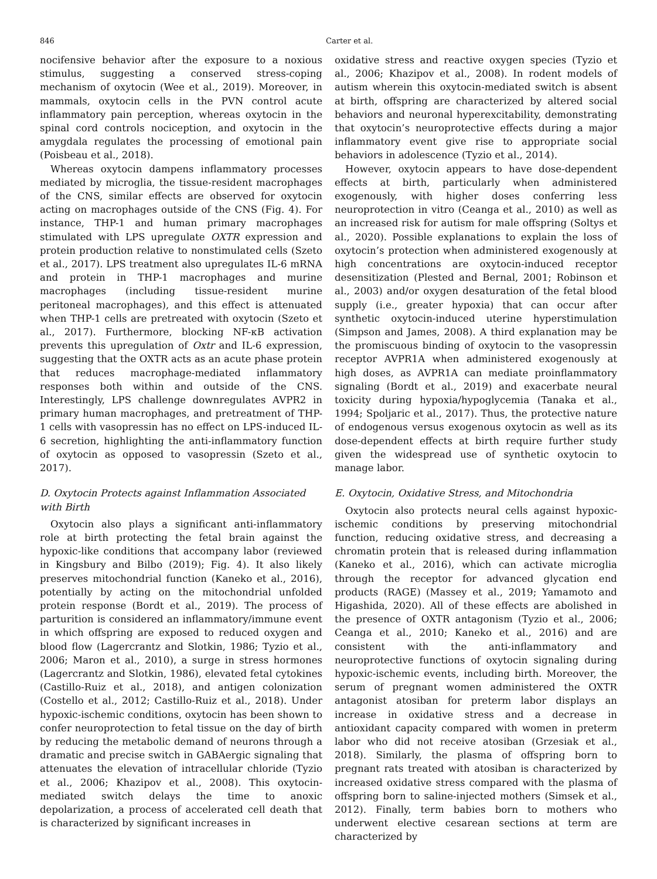846 Carter et al.
nocifensive behavior after the exposure to a noxious stimulus, suggesting a conserved stress-coping mechanism of oxytocin (Wee et al., 2019). Moreover, in mammals, oxytocin cells in the PVN control acute inflammatory pain perception, whereas oxytocin in the spinal cord controls nociception, and oxytocin in the amygdala regulates the processing of emotional pain (Poisbeau et al., 2018).
Whereas oxytocin dampens inflammatory processes mediated by microglia, the tissue-resident macrophages of the CNS, similar effects are observed for oxytocin acting on macrophages outside of the CNS (Fig. 4). For instance, THP-1 and human primary macrophages stimulated with LPS upregulate OXTR expression and protein production relative to nonstimulated cells (Szeto et al., 2017). LPS treatment also upregulates IL-6 mRNA and protein in THP-1 macrophages and murine macrophages (including tissue-resident murine peritoneal macrophages), and this effect is attenuated when THP-1 cells are pretreated with oxytocin (Szeto et al., 2017). Furthermore, blocking NF-κB activation prevents this upregulation of Oxtr and IL-6 expression, suggesting that the OXTR acts as an acute phase protein that reduces macrophage-mediated inflammatory responses both within and outside of the CNS. Interestingly, LPS challenge downregulates AVPR2 in primary human macrophages, and pretreatment of THP-1 cells with vasopressin has no effect on LPS-induced IL-6 secretion, highlighting the anti-inflammatory function of oxytocin as opposed to vasopressin (Szeto et al., 2017).
D. Oxytocin Protects against Inflammation Associated with Birth
Oxytocin also plays a significant anti-inflammatory role at birth protecting the fetal brain against the hypoxic-like conditions that accompany labor (reviewed in Kingsbury and Bilbo (2019); Fig. 4). It also likely preserves mitochondrial function (Kaneko et al., 2016), potentially by acting on the mitochondrial unfolded protein response (Bordt et al., 2019). The process of parturition is considered an inflammatory/immune event in which offspring are exposed to reduced oxygen and blood flow (Lagercrantz and Slotkin, 1986; Tyzio et al., 2006; Maron et al., 2010), a surge in stress hormones (Lagercrantz and Slotkin, 1986), elevated fetal cytokines (Castillo-Ruiz et al., 2018), and antigen colonization (Costello et al., 2012; Castillo-Ruiz et al., 2018). Under hypoxic-ischemic conditions, oxytocin has been shown to confer neuroprotection to fetal tissue on the day of birth by reducing the metabolic demand of neurons through a dramatic and precise switch in GABAergic signaling that attenuates the elevation of intracellular chloride (Tyzio et al., 2006; Khazipov et al., 2008). This oxytocin-mediated switch delays the time to anoxic depolarization, a process of accelerated cell death that is characterized by significant increases in
oxidative stress and reactive oxygen species (Tyzio et al., 2006; Khazipov et al., 2008). In rodent models of autism wherein this oxytocin-mediated switch is absent at birth, offspring are characterized by altered social behaviors and neuronal hyperexcitability, demonstrating that oxytocin’s neuroprotective effects during a major inflammatory event give rise to appropriate social behaviors in adolescence (Tyzio et al., 2014).
However, oxytocin appears to have dose-dependent effects at birth, particularly when administered exogenously, with higher doses conferring less neuroprotection in vitro (Ceanga et al., 2010) as well as an increased risk for autism for male offspring (Soltys et al., 2020). Possible explanations to explain the loss of oxytocin’s protection when administered exogenously at high concentrations are oxytocin-induced receptor desensitization (Plested and Bernal, 2001; Robinson et al., 2003) and/or oxygen desaturation of the fetal blood supply (i.e., greater hypoxia) that can occur after synthetic oxytocin-induced uterine hyperstimulation (Simpson and James, 2008). A third explanation may be the promiscuous binding of oxytocin to the vasopressin receptor AVPR1A when administered exogenously at high doses, as AVPR1A can mediate proinflammatory signaling (Bordt et al., 2019) and exacerbate neural toxicity during hypoxia/hypoglycemia (Tanaka et al., 1994; Spoljaric et al., 2017). Thus, the protective nature of endogenous versus exogenous oxytocin as well as its dose-dependent effects at birth require further study given the widespread use of synthetic oxytocin to manage labor.
E. Oxytocin, Oxidative Stress, and Mitochondria
Oxytocin also protects neural cells against hypoxic-ischemic conditions by preserving mitochondrial function, reducing oxidative stress, and decreasing a chromatin protein that is released during inflammation (Kaneko et al., 2016), which can activate microglia through the receptor for advanced glycation end products (RAGE) (Massey et al., 2019; Yamamoto and Higashida, 2020). All of these effects are abolished in the presence of OXTR antagonism (Tyzio et al., 2006; Ceanga et al., 2010; Kaneko et al., 2016) and are consistent with the anti-inflammatory and neuroprotective functions of oxytocin signaling during hypoxic-ischemic events, including birth. Moreover, the serum of pregnant women administered the OXTR antagonist atosiban for preterm labor displays an increase in oxidative stress and a decrease in antioxidant capacity compared with women in preterm labor who did not receive atosiban (Grzesiak et al., 2018). Similarly, the plasma of offspring born to pregnant rats treated with atosiban is characterized by increased oxidative stress compared with the plasma of offspring born to saline-injected mothers (Simsek et al., 2012). Finally, term babies born to mothers who underwent elective cesarean sections at term are characterized by